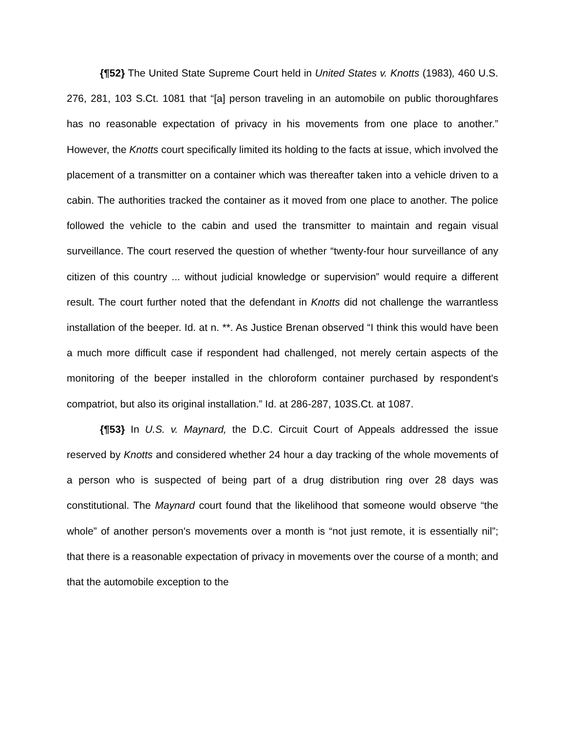{¶52} The United State Supreme Court held in United States v. Knotts (1983), 460 U.S. 276, 281, 103 S.Ct. 1081 that “[a] person traveling in an automobile on public thoroughfares has no reasonable expectation of privacy in his movements from one place to another.” However, the Knotts court specifically limited its holding to the facts at issue, which involved the placement of a transmitter on a container which was thereafter taken into a vehicle driven to a cabin. The authorities tracked the container as it moved from one place to another. The police followed the vehicle to the cabin and used the transmitter to maintain and regain visual surveillance. The court reserved the question of whether “twenty-four hour surveillance of any citizen of this country ... without judicial knowledge or supervision” would require a different result. The court further noted that the defendant in Knotts did not challenge the warrantless installation of the beeper. Id. at n. **. As Justice Brenan observed “I think this would have been a much more difficult case if respondent had challenged, not merely certain aspects of the monitoring of the beeper installed in the chloroform container purchased by respondent's compatriot, but also its original installation.” Id. at 286-287, 103S.Ct. at 1087.
{¶53} In U.S. v. Maynard, the D.C. Circuit Court of Appeals addressed the issue reserved by Knotts and considered whether 24 hour a day tracking of the whole movements of a person who is suspected of being part of a drug distribution ring over 28 days was constitutional. The Maynard court found that the likelihood that someone would observe “the whole” of another person's movements over a month is “not just remote, it is essentially nil”; that there is a reasonable expectation of privacy in movements over the course of a month; and that the automobile exception to the